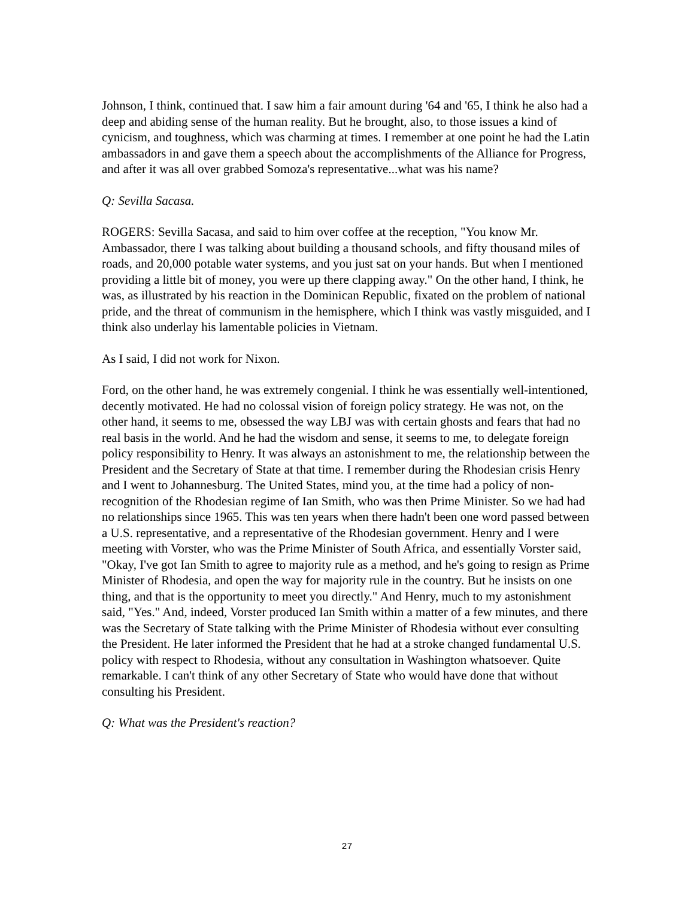Johnson, I think, continued that. I saw him a fair amount during '64 and '65, I think he also had a deep and abiding sense of the human reality. But he brought, also, to those issues a kind of cynicism, and toughness, which was charming at times. I remember at one point he had the Latin ambassadors in and gave them a speech about the accomplishments of the Alliance for Progress, and after it was all over grabbed Somoza's representative...what was his name?
Q: Sevilla Sacasa.
ROGERS: Sevilla Sacasa, and said to him over coffee at the reception, "You know Mr. Ambassador, there I was talking about building a thousand schools, and fifty thousand miles of roads, and 20,000 potable water systems, and you just sat on your hands. But when I mentioned providing a little bit of money, you were up there clapping away." On the other hand, I think, he was, as illustrated by his reaction in the Dominican Republic, fixated on the problem of national pride, and the threat of communism in the hemisphere, which I think was vastly misguided, and I think also underlay his lamentable policies in Vietnam.
As I said, I did not work for Nixon.
Ford, on the other hand, he was extremely congenial. I think he was essentially well-intentioned, decently motivated. He had no colossal vision of foreign policy strategy. He was not, on the other hand, it seems to me, obsessed the way LBJ was with certain ghosts and fears that had no real basis in the world. And he had the wisdom and sense, it seems to me, to delegate foreign policy responsibility to Henry. It was always an astonishment to me, the relationship between the President and the Secretary of State at that time. I remember during the Rhodesian crisis Henry and I went to Johannesburg. The United States, mind you, at the time had a policy of non-recognition of the Rhodesian regime of Ian Smith, who was then Prime Minister. So we had had no relationships since 1965. This was ten years when there hadn't been one word passed between a U.S. representative, and a representative of the Rhodesian government. Henry and I were meeting with Vorster, who was the Prime Minister of South Africa, and essentially Vorster said, "Okay, I've got Ian Smith to agree to majority rule as a method, and he's going to resign as Prime Minister of Rhodesia, and open the way for majority rule in the country. But he insists on one thing, and that is the opportunity to meet you directly." And Henry, much to my astonishment said, "Yes." And, indeed, Vorster produced Ian Smith within a matter of a few minutes, and there was the Secretary of State talking with the Prime Minister of Rhodesia without ever consulting the President. He later informed the President that he had at a stroke changed fundamental U.S. policy with respect to Rhodesia, without any consultation in Washington whatsoever. Quite remarkable. I can't think of any other Secretary of State who would have done that without consulting his President.
Q: What was the President's reaction?
27